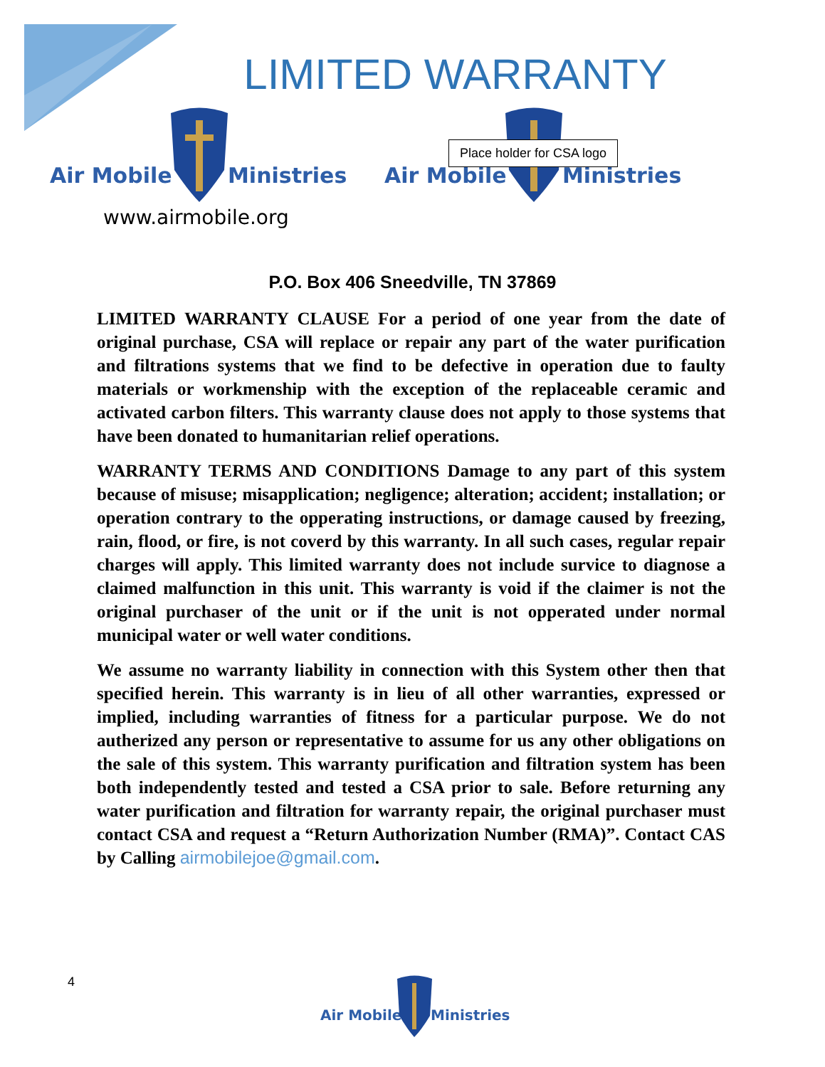LIMITED WARRANTY
Air Mobile Ministries
Air Mobile Ministries
Place holder for CSA logo
www.airmobile.org
P.O. Box 406 Sneedville, TN 37869
LIMITED WARRANTY CLAUSE For a period of one year from the date of original purchase, CSA will replace or repair any part of the water purification and filtrations systems that we find to be defective in operation due to faulty materials or workmenship with the exception of the replaceable ceramic and activated carbon filters. This warranty clause does not apply to those systems that have been donated to humanitarian relief operations.
WARRANTY TERMS AND CONDITIONS Damage to any part of this system because of misuse; misapplication; negligence; alteration; accident; installation; or operation contrary to the opperating instructions, or damage caused by freezing, rain, flood, or fire, is not coverd by this warranty. In all such cases, regular repair charges will apply. This limited warranty does not include survice to diagnose a claimed malfunction in this unit. This warranty is void if the claimer is not the original purchaser of the unit or if the unit is not opperated under normal municipal water or well water conditions.
We assume no warranty liability in connection with this System other then that specified herein. This warranty is in lieu of all other warranties, expressed or implied, including warranties of fitness for a particular purpose. We do not autherized any person or representative to assume for us any other obligations on the sale of this system. This warranty purification and filtration system has been both independently tested and tested a CSA prior to sale. Before returning any water purification and filtration for warranty repair, the original purchaser must contact CSA and request a “Return Authorization Number (RMA)”. Contact CAS by Calling airmobilejoe@gmail.com.
4
Air Mobile Ministries